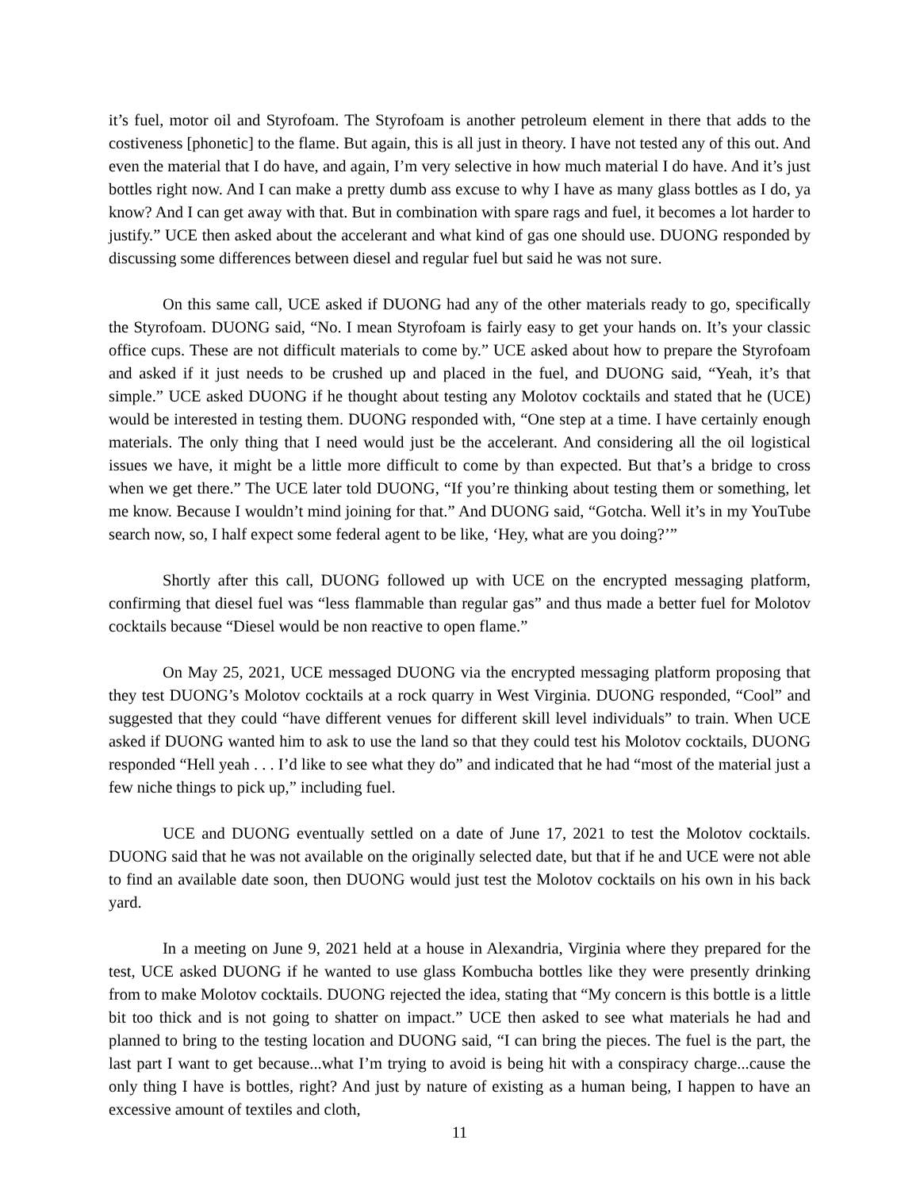it’s fuel, motor oil and Styrofoam. The Styrofoam is another petroleum element in there that adds to the costiveness [phonetic] to the flame. But again, this is all just in theory. I have not tested any of this out. And even the material that I do have, and again, I’m very selective in how much material I do have. And it’s just bottles right now. And I can make a pretty dumb ass excuse to why I have as many glass bottles as I do, ya know? And I can get away with that. But in combination with spare rags and fuel, it becomes a lot harder to justify.” UCE then asked about the accelerant and what kind of gas one should use. DUONG responded by discussing some differences between diesel and regular fuel but said he was not sure.
On this same call, UCE asked if DUONG had any of the other materials ready to go, specifically the Styrofoam. DUONG said, “No. I mean Styrofoam is fairly easy to get your hands on. It’s your classic office cups. These are not difficult materials to come by.” UCE asked about how to prepare the Styrofoam and asked if it just needs to be crushed up and placed in the fuel, and DUONG said, “Yeah, it’s that simple.” UCE asked DUONG if he thought about testing any Molotov cocktails and stated that he (UCE) would be interested in testing them. DUONG responded with, “One step at a time. I have certainly enough materials. The only thing that I need would just be the accelerant. And considering all the oil logistical issues we have, it might be a little more difficult to come by than expected. But that’s a bridge to cross when we get there.” The UCE later told DUONG, “If you’re thinking about testing them or something, let me know. Because I wouldn’t mind joining for that.” And DUONG said, “Gotcha. Well it’s in my YouTube search now, so, I half expect some federal agent to be like, ‘Hey, what are you doing?’”
Shortly after this call, DUONG followed up with UCE on the encrypted messaging platform, confirming that diesel fuel was “less flammable than regular gas” and thus made a better fuel for Molotov cocktails because “Diesel would be non reactive to open flame.”
On May 25, 2021, UCE messaged DUONG via the encrypted messaging platform proposing that they test DUONG’s Molotov cocktails at a rock quarry in West Virginia. DUONG responded, “Cool” and suggested that they could “have different venues for different skill level individuals” to train. When UCE asked if DUONG wanted him to ask to use the land so that they could test his Molotov cocktails, DUONG responded “Hell yeah . . . I’d like to see what they do” and indicated that he had “most of the material just a few niche things to pick up,” including fuel.
UCE and DUONG eventually settled on a date of June 17, 2021 to test the Molotov cocktails. DUONG said that he was not available on the originally selected date, but that if he and UCE were not able to find an available date soon, then DUONG would just test the Molotov cocktails on his own in his back yard.
In a meeting on June 9, 2021 held at a house in Alexandria, Virginia where they prepared for the test, UCE asked DUONG if he wanted to use glass Kombucha bottles like they were presently drinking from to make Molotov cocktails. DUONG rejected the idea, stating that “My concern is this bottle is a little bit too thick and is not going to shatter on impact.” UCE then asked to see what materials he had and planned to bring to the testing location and DUONG said, “I can bring the pieces. The fuel is the part, the last part I want to get because...what I’m trying to avoid is being hit with a conspiracy charge...cause the only thing I have is bottles, right? And just by nature of existing as a human being, I happen to have an excessive amount of textiles and cloth,
11